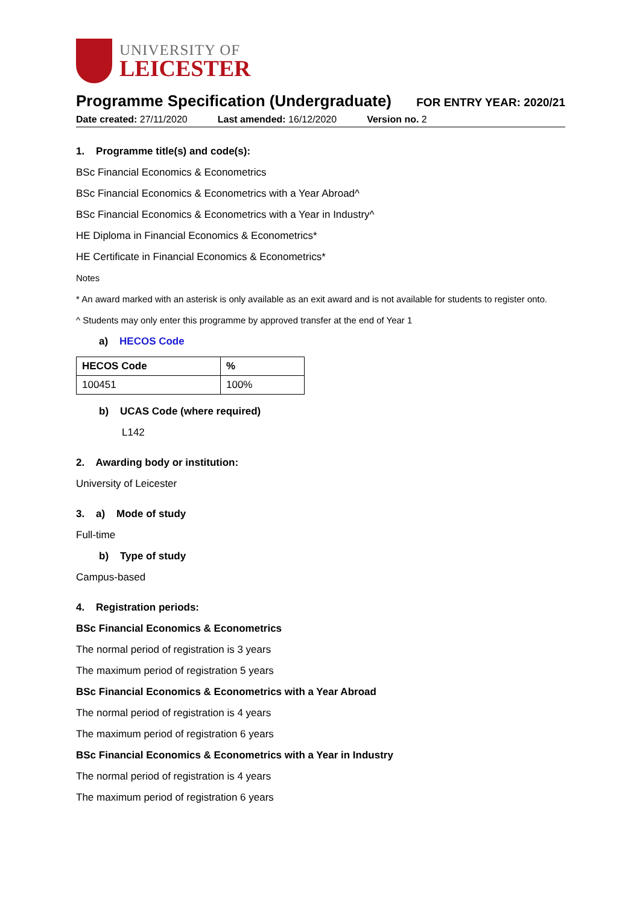UNIVERSITY OF
LEICESTER
Programme Specification (Undergraduate)
FOR ENTRY YEAR: 2020/21
Date created: 27/11/2020 Last amended: 16/12/2020 Version no. 2
1. Programme title(s) and code(s):
BSc Financial Economics & Econometrics
BSc Financial Economics & Econometrics with a Year Abroad^
BSc Financial Economics & Econometrics with a Year in Industry^
HE Diploma in Financial Economics & Econometrics*
HE Certificate in Financial Economics & Econometrics*
Notes
* An award marked with an asterisk is only available as an exit award and is not available for students to register onto.
^ Students may only enter this programme by approved transfer at the end of Year 1
a) HECOS Code
| HECOS Code | % |
| --- | --- |
| 100451 | 100% |
b) UCAS Code (where required)
L142
2. Awarding body or institution:
University of Leicester
3. a) Mode of study
Full-time
b) Type of study
Campus-based
4. Registration periods:
BSc Financial Economics & Econometrics
The normal period of registration is 3 years
The maximum period of registration 5 years
BSc Financial Economics & Econometrics with a Year Abroad
The normal period of registration is 4 years
The maximum period of registration 6 years
BSc Financial Economics & Econometrics with a Year in Industry
The normal period of registration is 4 years
The maximum period of registration 6 years